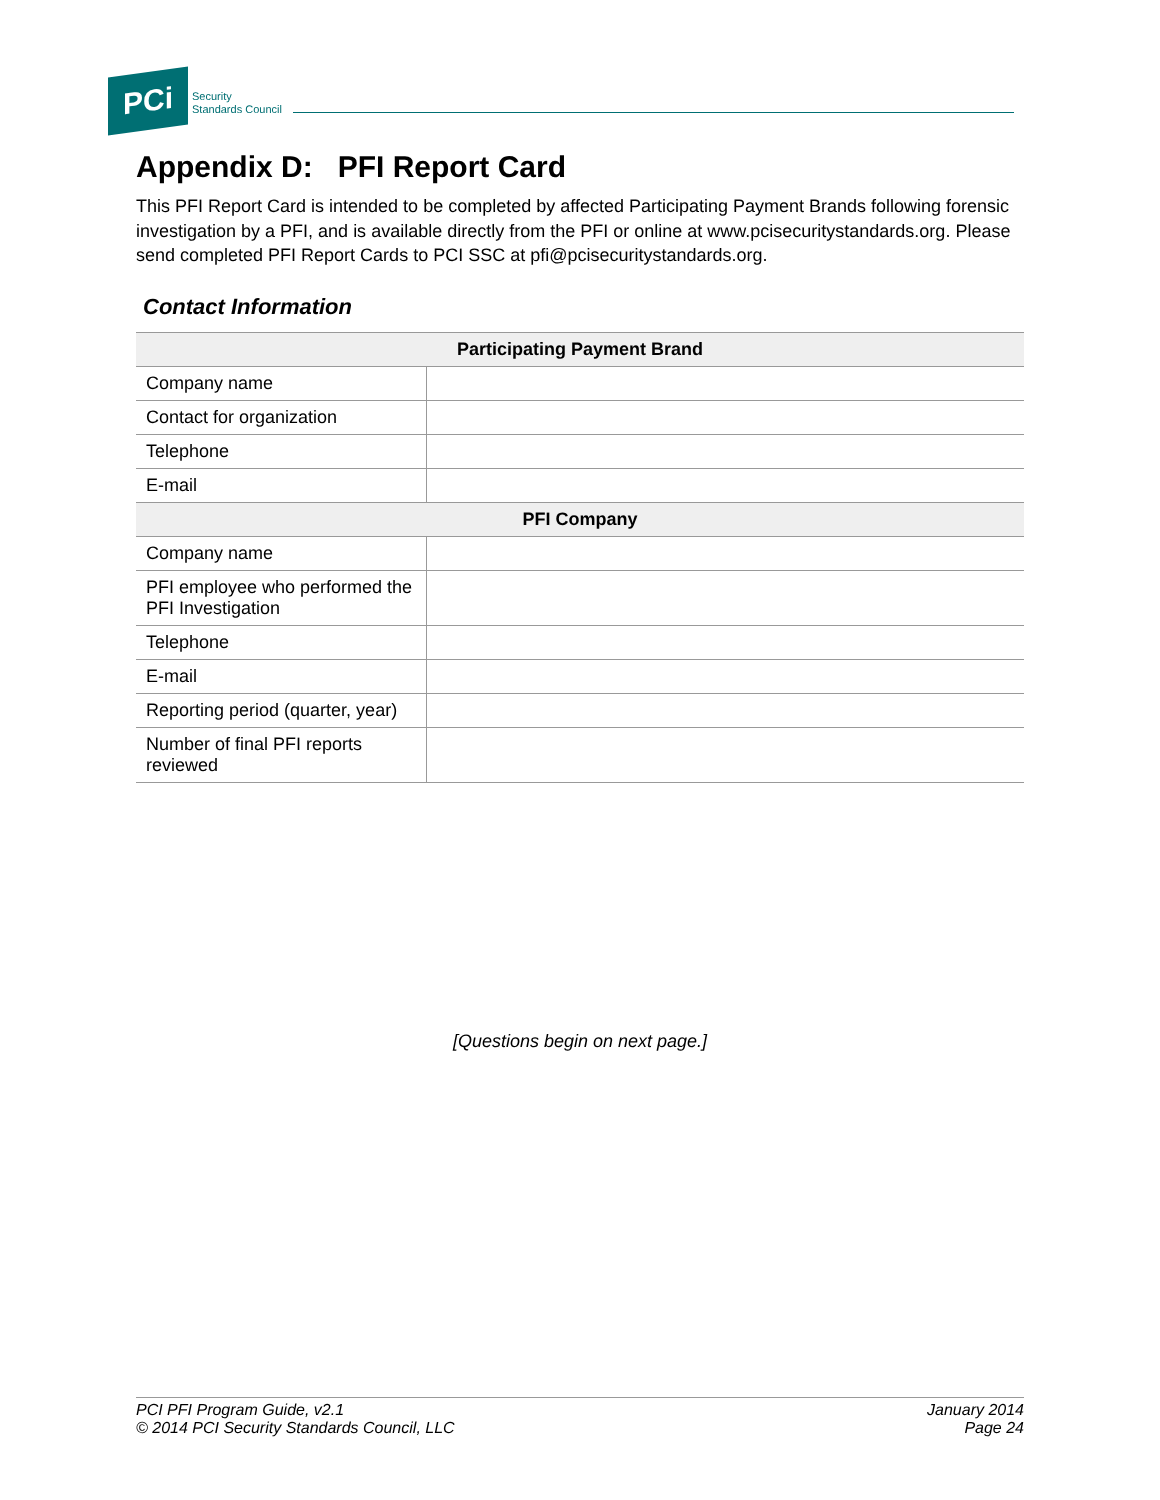PCi
Security
Standards Council
Appendix D: PFI Report Card
This PFI Report Card is intended to be completed by affected Participating Payment Brands following forensic investigation by a PFI, and is available directly from the PFI or online at www.pcisecuritystandards.org. Please send completed PFI Report Cards to PCI SSC at pfi@pcisecuritystandards.org.
Contact Information
| Participating Payment Brand | |
| --- | --- |
| Company name | |
| Contact for organization | |
| Telephone | |
| E-mail | |
| PFI Company | |
| Company name | |
| PFI employee who performed the PFI Investigation | |
| Telephone | |
| E-mail | |
| Reporting period (quarter, year) | |
| Number of final PFI reports reviewed | |
[Questions begin on next page.]
PCI PFI Program Guide, v2.1
© 2014 PCI Security Standards Council, LLC
January 2014
Page 24